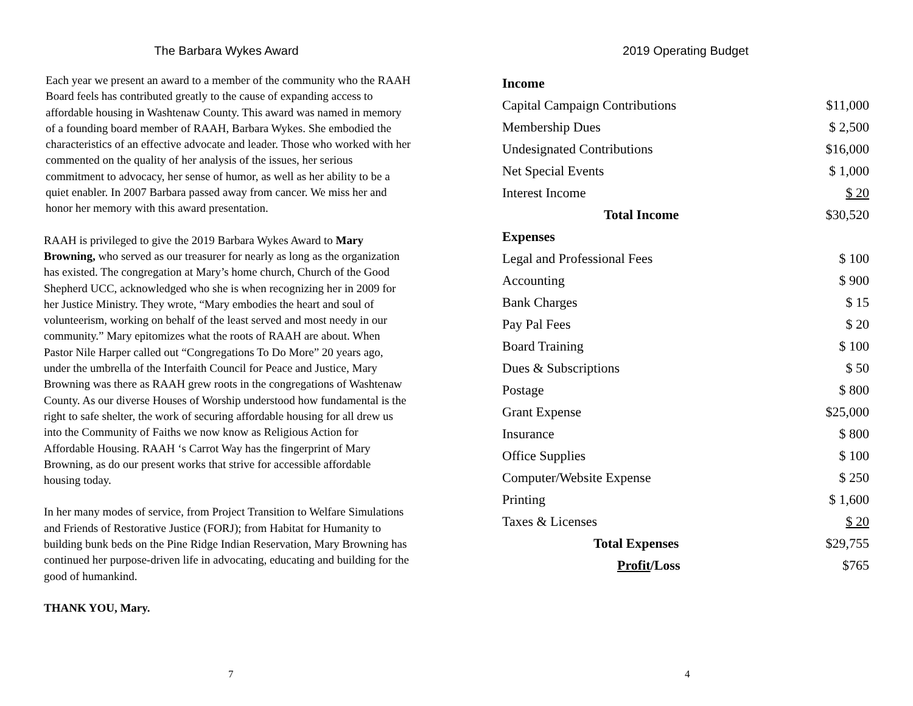The Barbara Wykes Award
Each year we present an award to a member of the community who the RAAH Board feels has contributed greatly to the cause of expanding access to affordable housing in Washtenaw County. This award was named in memory of a founding board member of RAAH, Barbara Wykes. She embodied the characteristics of an effective advocate and leader. Those who worked with her commented on the quality of her analysis of the issues, her serious commitment to advocacy, her sense of humor, as well as her ability to be a quiet enabler. In 2007 Barbara passed away from cancer. We miss her and honor her memory with this award presentation.
RAAH is privileged to give the 2019 Barbara Wykes Award to Mary Browning, who served as our treasurer for nearly as long as the organization has existed. The congregation at Mary’s home church, Church of the Good Shepherd UCC, acknowledged who she is when recognizing her in 2009 for her Justice Ministry. They wrote, “Mary embodies the heart and soul of volunteerism, working on behalf of the least served and most needy in our community.” Mary epitomizes what the roots of RAAH are about. When Pastor Nile Harper called out “Congregations To Do More” 20 years ago, under the umbrella of the Interfaith Council for Peace and Justice, Mary Browning was there as RAAH grew roots in the congregations of Washtenaw County. As our diverse Houses of Worship understood how fundamental is the right to safe shelter, the work of securing affordable housing for all drew us into the Community of Faiths we now know as Religious Action for Affordable Housing. RAAH ‘s Carrot Way has the fingerprint of Mary Browning, as do our present works that strive for accessible affordable housing today.
In her many modes of service, from Project Transition to Welfare Simulations and Friends of Restorative Justice (FORJ); from Habitat for Humanity to building bunk beds on the Pine Ridge Indian Reservation, Mary Browning has continued her purpose-driven life in advocating, educating and building for the good of humankind.
THANK YOU, Mary.
7
2019 Operating Budget
| Income | |
| Capital Campaign Contributions | $11,000 |
| Membership Dues | $ 2,500 |
| Undesignated Contributions | $16,000 |
| Net Special Events | $ 1,000 |
| Interest Income | $ 20 |
| Total Income | $30,520 |
| Expenses | |
| Legal and Professional Fees | $ 100 |
| Accounting | $ 900 |
| Bank Charges | $ 15 |
| Pay Pal Fees | $ 20 |
| Board Training | $ 100 |
| Dues & Subscriptions | $ 50 |
| Postage | $ 800 |
| Grant Expense | $25,000 |
| Insurance | $ 800 |
| Office Supplies | $ 100 |
| Computer/Website Expense | $ 250 |
| Printing | $ 1,600 |
| Taxes & Licenses | $ 20 |
| Total Expenses | $29,755 |
| Profit /Loss | $765 |
4